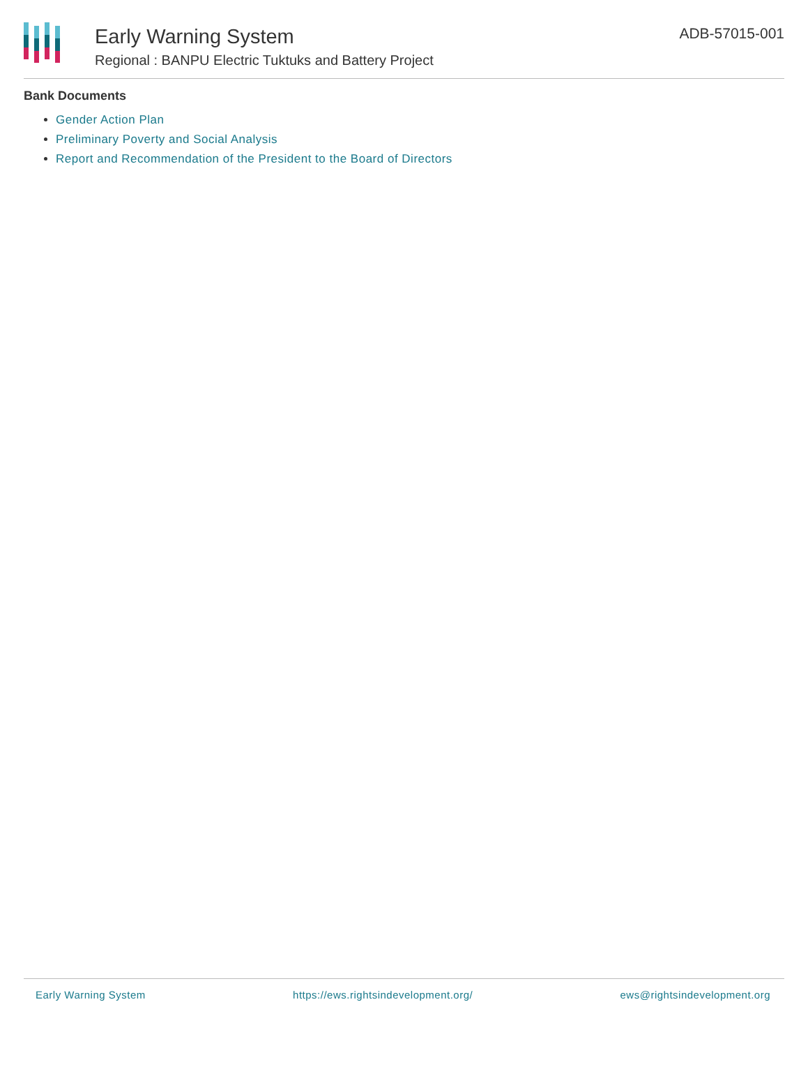Early Warning System
Regional : BANPU Electric Tuktuks and Battery Project
ADB-57015-001
Bank Documents
Gender Action Plan
Preliminary Poverty and Social Analysis
Report and Recommendation of the President to the Board of Directors
Early Warning System https://ews.rightsindevelopment.org/ ews@rightsindevelopment.org